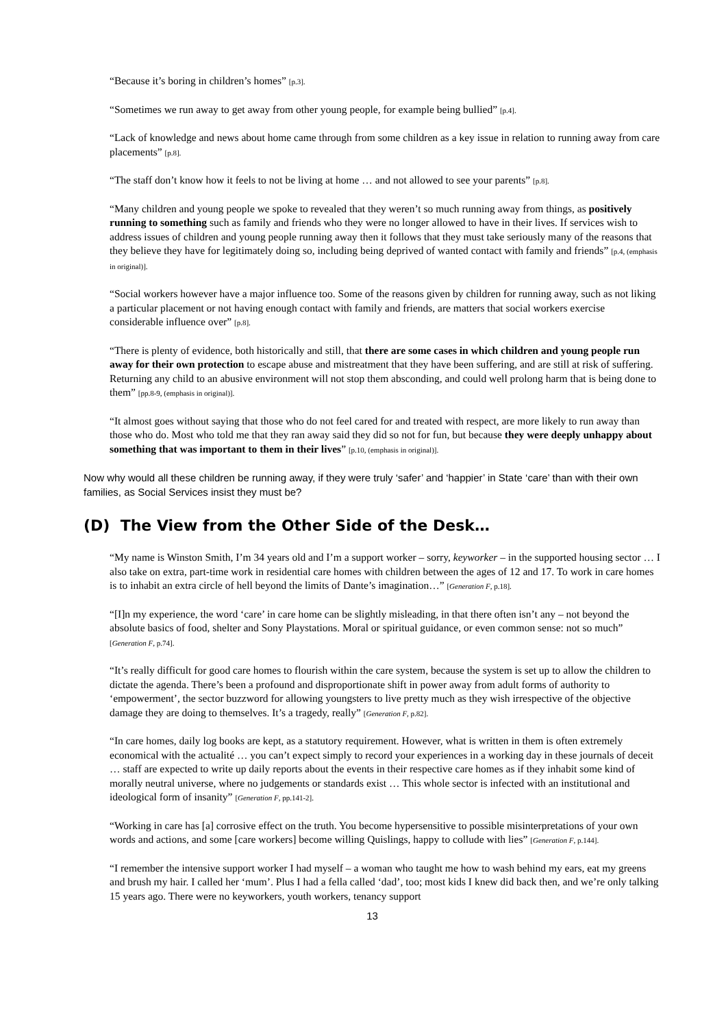“Because it’s boring in children’s homes” [p.3].
“Sometimes we run away to get away from other young people, for example being bullied” [p.4].
“Lack of knowledge and news about home came through from some children as a key issue in relation to running away from care placements” [p.8].
“The staff don’t know how it feels to not be living at home … and not allowed to see your parents” [p.8].
“Many children and young people we spoke to revealed that they weren’t so much running away from things, as positively running to something such as family and friends who they were no longer allowed to have in their lives. If services wish to address issues of children and young people running away then it follows that they must take seriously many of the reasons that they believe they have for legitimately doing so, including being deprived of wanted contact with family and friends” [p.4, (emphasis in original)].
“Social workers however have a major influence too. Some of the reasons given by children for running away, such as not liking a particular placement or not having enough contact with family and friends, are matters that social workers exercise considerable influence over” [p.8].
“There is plenty of evidence, both historically and still, that there are some cases in which children and young people run away for their own protection to escape abuse and mistreatment that they have been suffering, and are still at risk of suffering. Returning any child to an abusive environment will not stop them absconding, and could well prolong harm that is being done to them” [pp.8-9, (emphasis in original)].
“It almost goes without saying that those who do not feel cared for and treated with respect, are more likely to run away than those who do. Most who told me that they ran away said they did so not for fun, but because they were deeply unhappy about something that was important to them in their lives” [p.10, (emphasis in original)].
Now why would all these children be running away, if they were truly ‘safer’ and ‘happier’ in State ‘care’ than with their own families, as Social Services insist they must be?
(D) The View from the Other Side of the Desk…
“My name is Winston Smith, I’m 34 years old and I’m a support worker – sorry, keyworker – in the supported housing sector … I also take on extra, part-time work in residential care homes with children between the ages of 12 and 17. To work in care homes is to inhabit an extra circle of hell beyond the limits of Dante’s imagination…” [Generation F, p.18].
“[I]n my experience, the word ‘care’ in care home can be slightly misleading, in that there often isn’t any – not beyond the absolute basics of food, shelter and Sony Playstations. Moral or spiritual guidance, or even common sense: not so much” [Generation F, p.74].
“It’s really difficult for good care homes to flourish within the care system, because the system is set up to allow the children to dictate the agenda. There’s been a profound and disproportionate shift in power away from adult forms of authority to ‘empowerment’, the sector buzzword for allowing youngsters to live pretty much as they wish irrespective of the objective damage they are doing to themselves. It’s a tragedy, really” [Generation F, p.82].
“In care homes, daily log books are kept, as a statutory requirement. However, what is written in them is often extremely economical with the actualité … you can’t expect simply to record your experiences in a working day in these journals of deceit … staff are expected to write up daily reports about the events in their respective care homes as if they inhabit some kind of morally neutral universe, where no judgements or standards exist … This whole sector is infected with an institutional and ideological form of insanity” [Generation F, pp.141-2].
“Working in care has [a] corrosive effect on the truth. You become hypersensitive to possible misinterpretations of your own words and actions, and some [care workers] become willing Quislings, happy to collude with lies” [Generation F, p.144].
“I remember the intensive support worker I had myself – a woman who taught me how to wash behind my ears, eat my greens and brush my hair. I called her ‘mum’. Plus I had a fella called ‘dad’, too; most kids I knew did back then, and we’re only talking 15 years ago. There were no keyworkers, youth workers, tenancy support
13